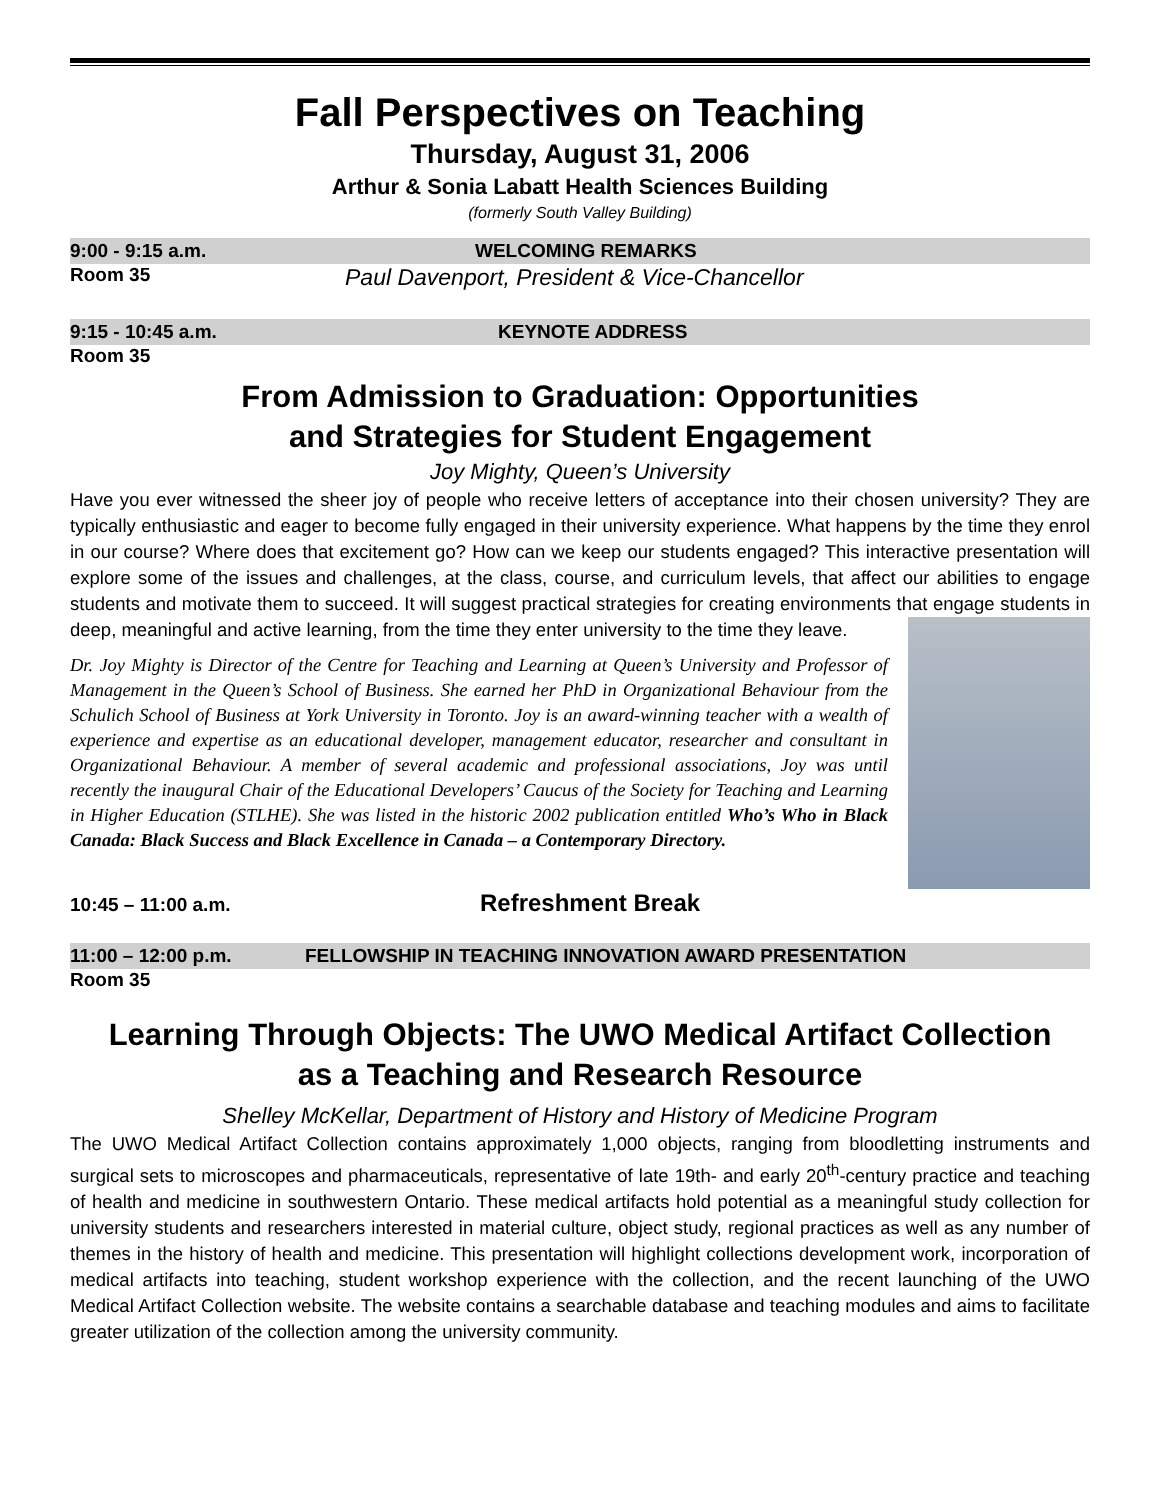Fall Perspectives on Teaching
Thursday, August 31, 2006
Arthur & Sonia Labatt Health Sciences Building
(formerly South Valley Building)
9:00 - 9:15 a.m. WELCOMING REMARKS
Room 35 Paul Davenport, President & Vice-Chancellor
9:15 - 10:45 a.m. KEYNOTE ADDRESS
Room 35
From Admission to Graduation: Opportunities
and Strategies for Student Engagement
Joy Mighty, Queen’s University
Have you ever witnessed the sheer joy of people who receive letters of acceptance into their chosen university? They are typically enthusiastic and eager to become fully engaged in their university experience. What happens by the time they enrol in our course? Where does that excitement go? How can we keep our students engaged? This interactive presentation will explore some of the issues and challenges, at the class, course, and curriculum levels, that affect our abilities to engage students and motivate them to succeed. It will suggest practical strategies for creating environments that engage students in deep, meaningful and active learning, from the time they enter university to the time they leave.
Dr. Joy Mighty is Director of the Centre for Teaching and Learning at Queen’s University and Professor of Management in the Queen’s School of Business. She earned her PhD in Organizational Behaviour from the Schulich School of Business at York University in Toronto. Joy is an award-winning teacher with a wealth of experience and expertise as an educational developer, management educator, researcher and consultant in Organizational Behaviour. A member of several academic and professional associations, Joy was until recently the inaugural Chair of the Educational Developers’ Caucus of the Society for Teaching and Learning in Higher Education (STLHE). She was listed in the historic 2002 publication entitled Who’s Who in Black Canada: Black Success and Black Excellence in Canada – a Contemporary Directory.
10:45 – 11:00 a.m. Refreshment Break
11:00 – 12:00 p.m. FELLOWSHIP IN TEACHING INNOVATION AWARD PRESENTATION
Room 35
Learning Through Objects: The UWO Medical Artifact Collection
as a Teaching and Research Resource
Shelley McKellar, Department of History and History of Medicine Program
The UWO Medical Artifact Collection contains approximately 1,000 objects, ranging from bloodletting instruments and surgical sets to microscopes and pharmaceuticals, representative of late 19th- and early 20<sup>th</sup>-century practice and teaching of health and medicine in southwestern Ontario. These medical artifacts hold potential as a meaningful study collection for university students and researchers interested in material culture, object study, regional practices as well as any number of themes in the history of health and medicine. This presentation will highlight collections development work, incorporation of medical artifacts into teaching, student workshop experience with the collection, and the recent launching of the UWO Medical Artifact Collection website. The website contains a searchable database and teaching modules and aims to facilitate greater utilization of the collection among the university community.